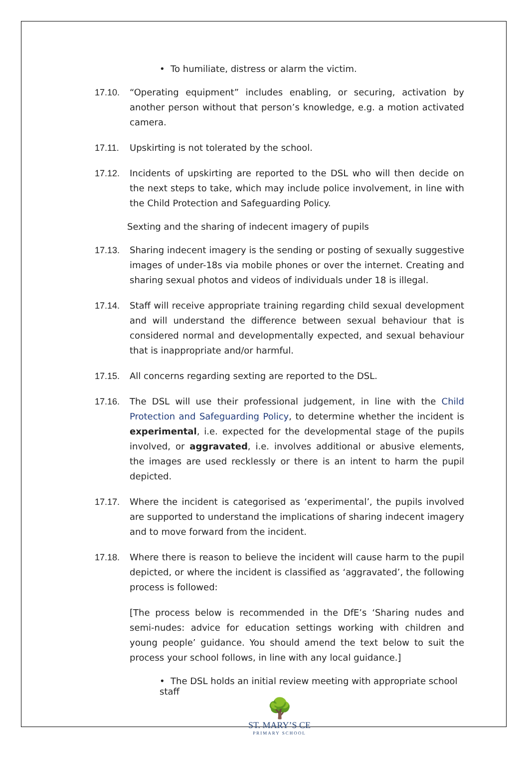• To humiliate, distress or alarm the victim.
17.10. “Operating equipment” includes enabling, or securing, activation by another person without that person’s knowledge, e.g. a motion activated camera.
17.11. Upskirting is not tolerated by the school.
17.12. Incidents of upskirting are reported to the DSL who will then decide on the next steps to take, which may include police involvement, in line with the Child Protection and Safeguarding Policy.
Sexting and the sharing of indecent imagery of pupils
17.13. Sharing indecent imagery is the sending or posting of sexually suggestive images of under-18s via mobile phones or over the internet. Creating and sharing sexual photos and videos of individuals under 18 is illegal.
17.14. Staff will receive appropriate training regarding child sexual development and will understand the difference between sexual behaviour that is considered normal and developmentally expected, and sexual behaviour that is inappropriate and/or harmful.
17.15. All concerns regarding sexting are reported to the DSL.
17.16. The DSL will use their professional judgement, in line with the Child Protection and Safeguarding Policy, to determine whether the incident is experimental, i.e. expected for the developmental stage of the pupils involved, or aggravated, i.e. involves additional or abusive elements, the images are used recklessly or there is an intent to harm the pupil depicted.
17.17. Where the incident is categorised as ‘experimental’, the pupils involved are supported to understand the implications of sharing indecent imagery and to move forward from the incident.
17.18. Where there is reason to believe the incident will cause harm to the pupil depicted, or where the incident is classified as ‘aggravated’, the following process is followed:
[The process below is recommended in the DfE’s ‘Sharing nudes and semi-nudes: advice for education settings working with children and young people’ guidance. You should amend the text below to suit the process your school follows, in line with any local guidance.]
• The DSL holds an initial review meeting with appropriate school staff
🌳
ST. MARY’S CE
PRIMARY SCHOOL